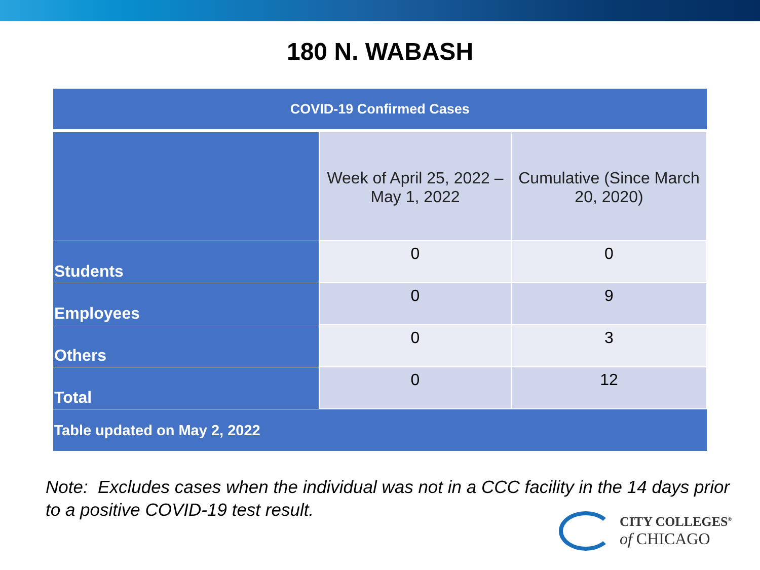180 N. WABASH
| COVID-19 Confirmed Cases | | |
| --- | --- | --- |
| | Week of April 25, 2022 – May 1, 2022 | Cumulative (Since March 20, 2020) |
| Students | 0 | 0 |
| Employees | 0 | 9 |
| Others | 0 | 3 |
| Total | 0 | 12 |
| Table updated on May 2, 2022 | | |
Note: Excludes cases when the individual was not in a CCC facility in the 14 days prior to a positive COVID-19 test result.
CITY COLLEGES<sup>®</sup>
of CHICAGO